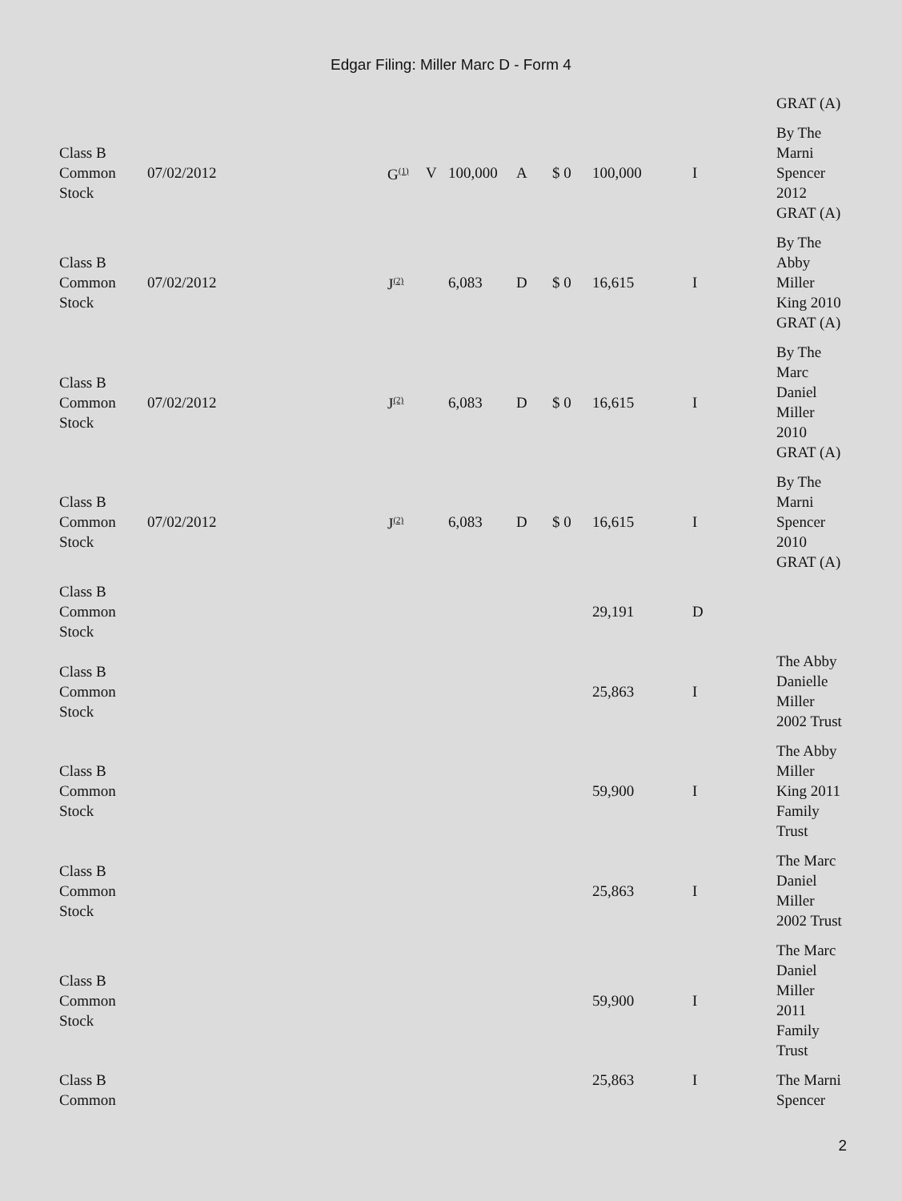Edgar Filing: Miller Marc D - Form 4
| | | | | | | | | | GRAT (A) |
| Class B Common Stock | 07/02/2012 | G<sup>(1)</sup> | V | 100,000 | A | $ 0 | 100,000 | I | By The Marni Spencer 2012 GRAT (A) |
| Class B Common Stock | 07/02/2012 | J<sup>(2)</sup> | | 6,083 | D | $ 0 | 16,615 | I | By The Abby Miller King 2010 GRAT (A) |
| Class B Common Stock | 07/02/2012 | J<sup>(2)</sup> | | 6,083 | D | $ 0 | 16,615 | I | By The Marc Daniel Miller 2010 GRAT (A) |
| Class B Common Stock | 07/02/2012 | J<sup>(2)</sup> | | 6,083 | D | $ 0 | 16,615 | I | By The Marni Spencer 2010 GRAT (A) |
| Class B Common Stock | | | | | | | 29,191 | D | |
| Class B Common Stock | | | | | | | 25,863 | I | The Abby Danielle Miller 2002 Trust |
| Class B Common Stock | | | | | | | 59,900 | I | The Abby Miller King 2011 Family Trust |
| Class B Common Stock | | | | | | | 25,863 | I | The Marc Daniel Miller 2002 Trust |
| Class B Common Stock | | | | | | | 59,900 | I | The Marc Daniel Miller 2011 Family Trust |
| Class B Common | | | | | | | 25,863 | I | The Marni Spencer |
2